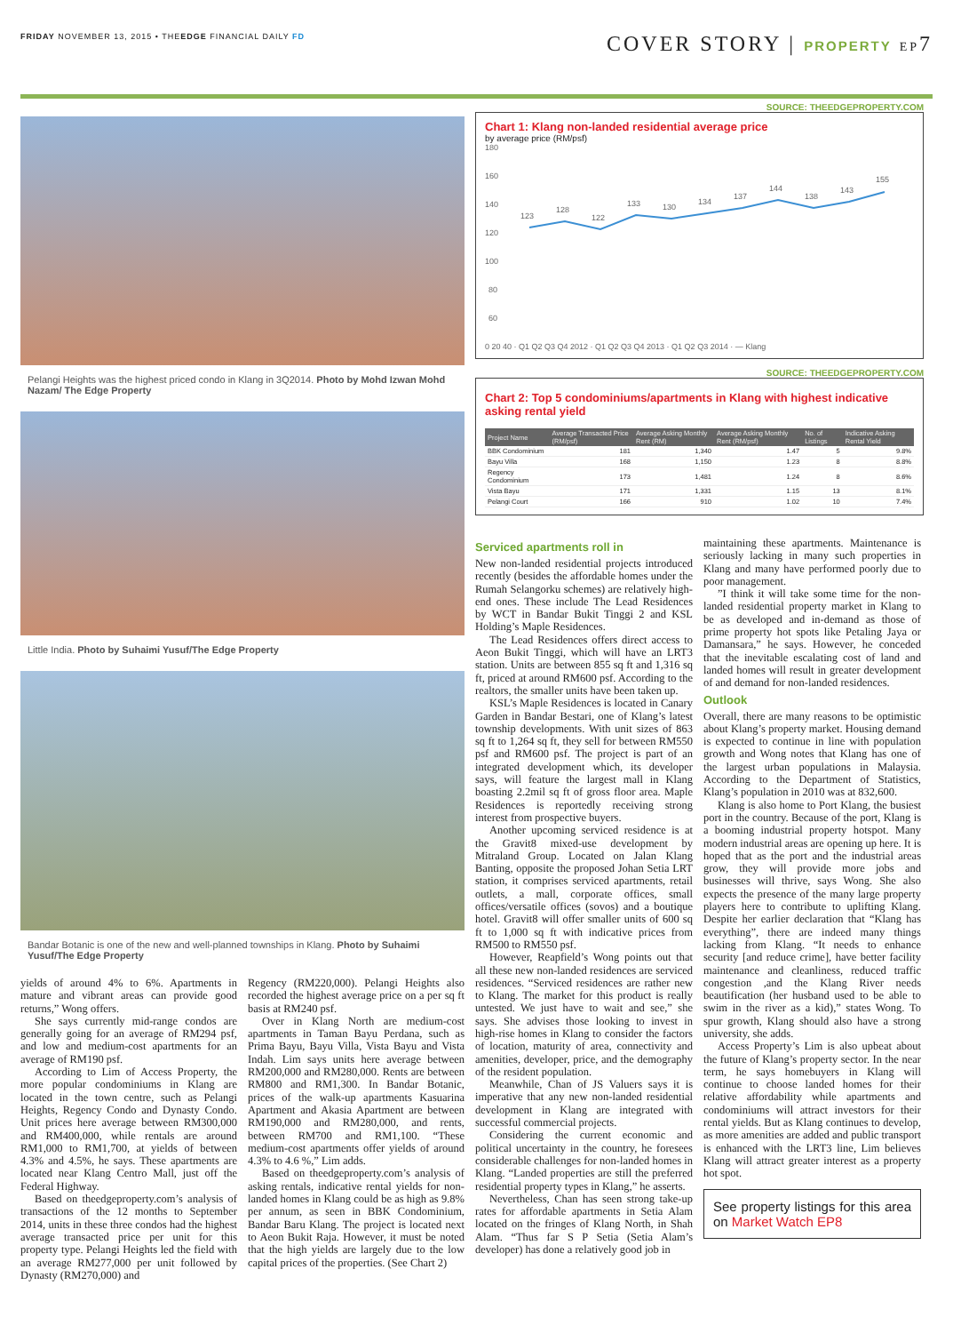FRIDAY NOVEMBER 13, 2015 • THEEDGE FINANCIAL DAILY FD
COVER STORY | PROPERTY EP7
Pelangi Heights was the highest priced condo in Klang in 3Q2014. Photo by Mohd Izwan Mohd Nazam/ The Edge Property
Little India. Photo by Suhaimi Yusuf/The Edge Property
Bandar Botanic is one of the new and well-planned townships in Klang. Photo by Suhaimi Yusuf/The Edge Property
yields of around 4% to 6%. Apartments in mature and vibrant areas can provide good returns,” Wong offers.
She says currently mid-range condos are generally going for an average of RM294 psf, and low and medium-cost apartments for an average of RM190 psf.
According to Lim of Access Property, the more popular condominiums in Klang are located in the town centre, such as Pelangi Heights, Regency Condo and Dynasty Condo. Unit prices here average between RM300,000 and RM400,000, while rentals are around RM1,000 to RM1,700, at yields of between 4.3% and 4.5%, he says. These apartments are located near Klang Centro Mall, just off the Federal Highway.
Based on theedgeproperty.com’s analysis of transactions of the 12 months to September 2014, units in these three condos had the highest average transacted price per unit for this property type. Pelangi Heights led the field with an average RM277,000 per unit followed by Dynasty (RM270,000) and
Regency (RM220,000). Pelangi Heights also recorded the highest average price on a per sq ft basis at RM240 psf.
Over in Klang North are medium-cost apartments in Taman Bayu Perdana, such as Prima Bayu, Bayu Villa, Vista Bayu and Vista Indah. Lim says units here average between RM200,000 and RM280,000. Rents are between RM800 and RM1,300. In Bandar Botanic, prices of the walk-up apartments Kasuarina Apartment and Akasia Apartment are between RM190,000 and RM280,000, and rents, between RM700 and RM1,100. “These medium-cost apartments offer yields of around 4.3% to 4.6 %,” Lim adds.
Based on theedgeproperty.com’s analysis of asking rentals, indicative rental yields for non-landed homes in Klang could be as high as 9.8% per annum, as seen in BBK Condominium, Bandar Baru Klang. The project is located next to Aeon Bukit Raja. However, it must be noted that the high yields are largely due to the low capital prices of the properties. (See Chart 2)
SOURCE: THEEDGEPROPERTY.COM
Chart 1: Klang non-landed residential average price
by average price (RM/psf)
180
160
140
120
100
80
60
123
128
122
133
130
134
137
144
138
143
155
0 20 40 · Q1 Q2 Q3 Q4 2012 · Q1 Q2 Q3 Q4 2013 · Q1 Q2 Q3 2014 · — Klang
SOURCE: THEEDGEPROPERTY.COM
Chart 2: Top 5 condominiums/apartments in Klang with highest indicative asking rental yield
| Project Name | Average Transacted Price (RM/psf) | Average Asking Monthly Rent (RM) | Average Asking Monthly Rent (RM/psf) | No. of Listings | Indicative Asking Rental Yield |
| --- | --- | --- | --- | --- | --- |
| BBK Condominium | 181 | 1,340 | 1.47 | 5 | 9.8% |
| Bayu Villa | 168 | 1,150 | 1.23 | 8 | 8.8% |
| Regency Condominium | 173 | 1,481 | 1.24 | 8 | 8.6% |
| Vista Bayu | 171 | 1,331 | 1.15 | 13 | 8.1% |
| Pelangi Court | 166 | 910 | 1.02 | 10 | 7.4% |
Serviced apartments roll in
New non-landed residential projects introduced recently (besides the affordable homes under the Rumah Selangorku schemes) are relatively high-end ones. These include The Lead Residences by WCT in Bandar Bukit Tinggi 2 and KSL Holding’s Maple Residences.
The Lead Residences offers direct access to Aeon Bukit Tinggi, which will have an LRT3 station. Units are between 855 sq ft and 1,316 sq ft, priced at around RM600 psf. According to the realtors, the smaller units have been taken up.
KSL’s Maple Residences is located in Canary Garden in Bandar Bestari, one of Klang’s latest township developments. With unit sizes of 863 sq ft to 1,264 sq ft, they sell for between RM550 psf and RM600 psf. The project is part of an integrated development which, its developer says, will feature the largest mall in Klang boasting 2.2mil sq ft of gross floor area. Maple Residences is reportedly receiving strong interest from prospective buyers.
Another upcoming serviced residence is at the Gravit8 mixed-use development by Mitraland Group. Located on Jalan Klang Banting, opposite the proposed Johan Setia LRT station, it comprises serviced apartments, retail outlets, a mall, corporate offices, small offices/versatile offices (sovos) and a boutique hotel. Gravit8 will offer smaller units of 600 sq ft to 1,000 sq ft with indicative prices from RM500 to RM550 psf.
However, Reapfield’s Wong points out that all these new non-landed residences are serviced residences. “Serviced residences are rather new to Klang. The market for this product is really untested. We just have to wait and see,” she says. She advises those looking to invest in high-rise homes in Klang to consider the factors of location, maturity of area, connectivity and amenities, developer, price, and the demography of the resident population.
Meanwhile, Chan of JS Valuers says it is imperative that any new non-landed residential development in Klang are integrated with successful commercial projects.
Considering the current economic and political uncertainty in the country, he foresees considerable challenges for non-landed homes in Klang. “Landed properties are still the preferred residential property types in Klang,” he asserts.
Nevertheless, Chan has seen strong take-up rates for affordable apartments in Setia Alam located on the fringes of Klang North, in Shah Alam. “Thus far S P Setia (Setia Alam’s developer) has done a relatively good job in
maintaining these apartments. Maintenance is seriously lacking in many such properties in Klang and many have performed poorly due to poor management.
”I think it will take some time for the non-landed residential property market in Klang to be as developed and in-demand as those of prime property hot spots like Petaling Jaya or Damansara,” he says. However, he conceded that the inevitable escalating cost of land and landed homes will result in greater development of and demand for non-landed residences.
Outlook
Overall, there are many reasons to be optimistic about Klang’s property market. Housing demand is expected to continue in line with population growth and Wong notes that Klang has one of the largest urban populations in Malaysia. According to the Department of Statistics, Klang’s population in 2010 was at 832,600.
Klang is also home to Port Klang, the busiest port in the country. Because of the port, Klang is a booming industrial property hotspot. Many modern industrial areas are opening up here. It is hoped that as the port and the industrial areas grow, they will provide more jobs and businesses will thrive, says Wong. She also expects the presence of the many large property players here to contribute to uplifting Klang. Despite her earlier declaration that “Klang has everything”, there are indeed many things lacking from Klang. “It needs to enhance security [and reduce crime], have better facility maintenance and cleanliness, reduced traffic congestion ,and the Klang River needs beautification (her husband used to be able to swim in the river as a kid),” states Wong. To spur growth, Klang should also have a strong university, she adds.
Access Property’s Lim is also upbeat about the future of Klang’s property sector. In the near term, he says homebuyers in Klang will continue to choose landed homes for their relative affordability while apartments and condominiums will attract investors for their rental yields. But as Klang continues to develop, as more amenities are added and public transport is enhanced with the LRT3 line, Lim believes Klang will attract greater interest as a property hot spot.
See property listings for this area on Market Watch EP8